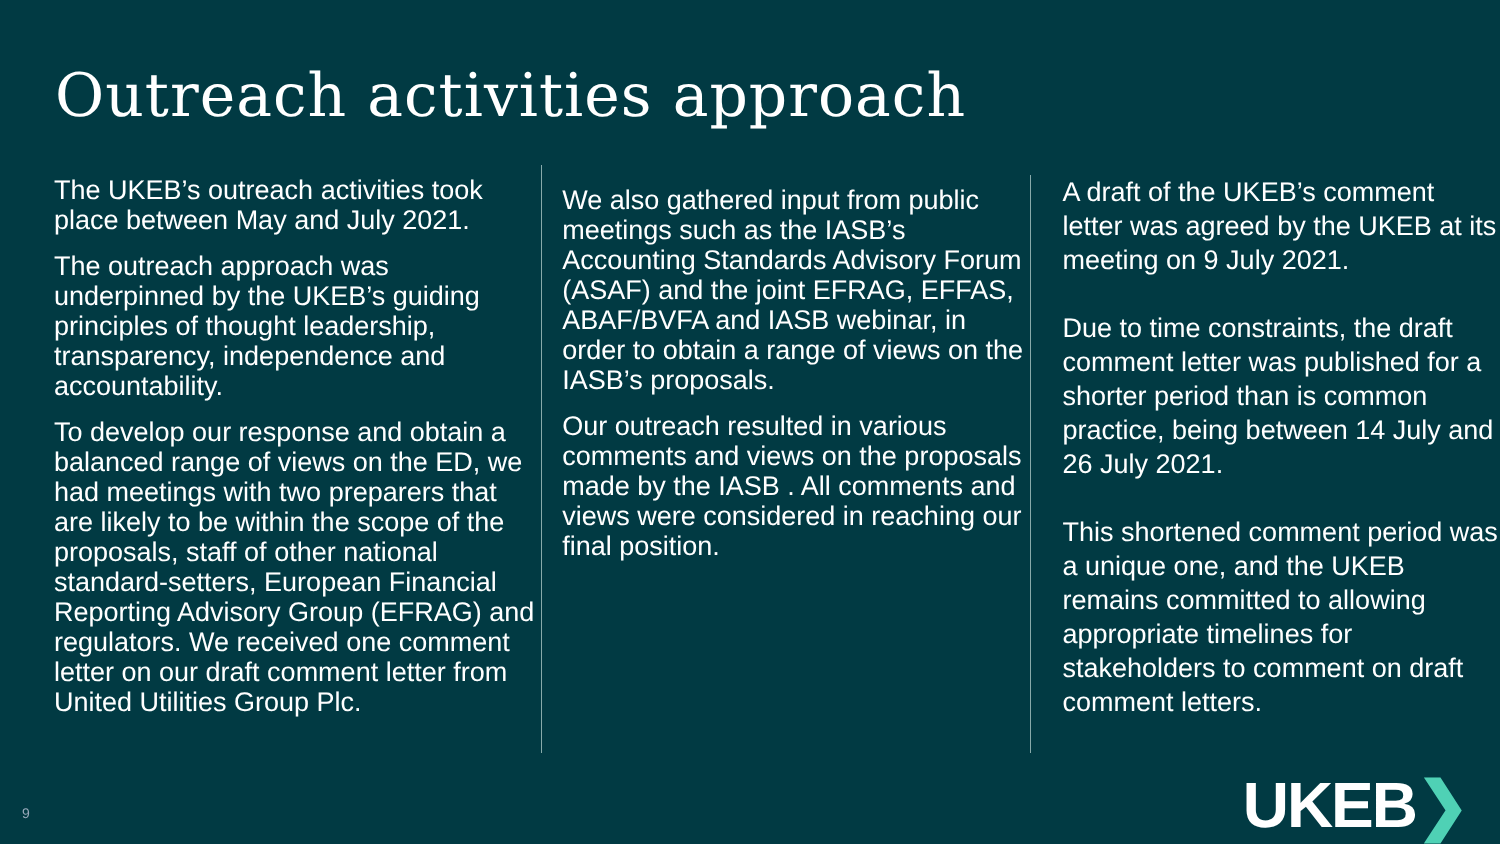Outreach activities approach
The UKEB’s outreach activities took place between May and July 2021.
The outreach approach was underpinned by the UKEB’s guiding principles of thought leadership, transparency, independence and accountability.
To develop our response and obtain a balanced range of views on the ED, we had meetings with two preparers that are likely to be within the scope of the proposals, staff of other national standard-setters, European Financial Reporting Advisory Group (EFRAG) and regulators. We received one comment letter on our draft comment letter from United Utilities Group Plc.
We also gathered input from public meetings such as the IASB’s Accounting Standards Advisory Forum (ASAF) and the joint EFRAG, EFFAS, ABAF/BVFA and IASB webinar, in order to obtain a range of views on the IASB’s proposals.
Our outreach resulted in various comments and views on the proposals made by the IASB . All comments and views were considered in reaching our final position.
A draft of the UKEB’s comment letter was agreed by the UKEB at its meeting on 9 July 2021.
Due to time constraints, the draft comment letter was published for a shorter period than is common practice, being between 14 July and 26 July 2021.
This shortened comment period was a unique one, and the UKEB remains committed to allowing appropriate timelines for stakeholders to comment on draft comment letters.
9 UKEB❯